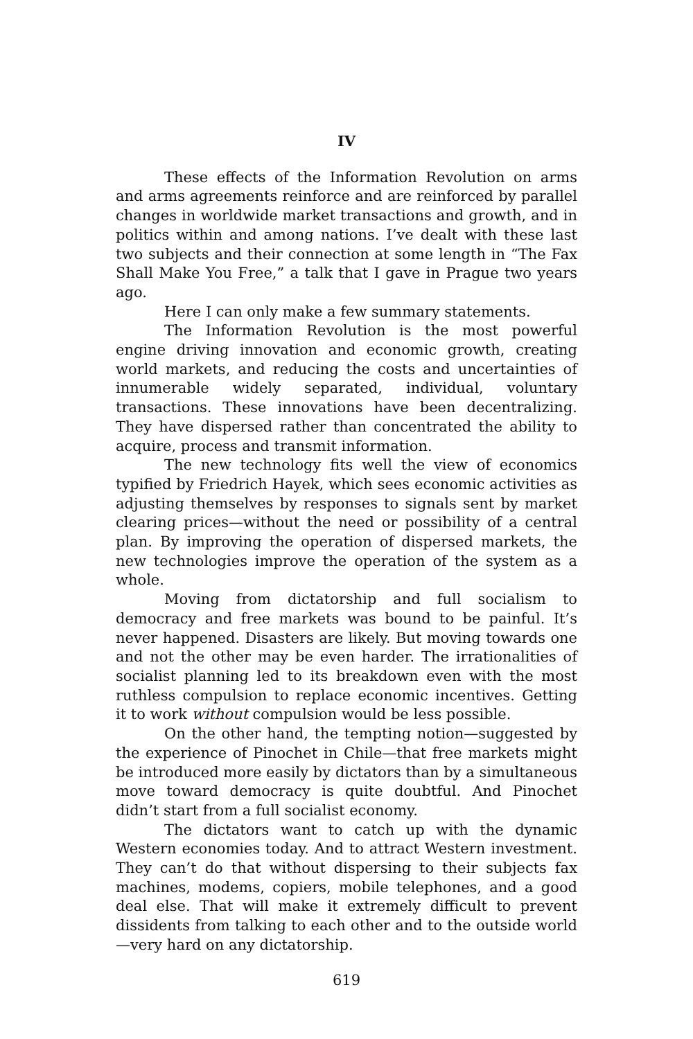IV
These effects of the Information Revolution on arms and arms agreements reinforce and are reinforced by parallel changes in worldwide market transactions and growth, and in politics within and among nations. I’ve dealt with these last two subjects and their connection at some length in “The Fax Shall Make You Free,” a talk that I gave in Prague two years ago.
Here I can only make a few summary statements.
The Information Revolution is the most powerful engine driving innovation and economic growth, creating world markets, and reducing the costs and uncertainties of innumerable widely separated, individual, voluntary transactions. These innovations have been decentralizing. They have dispersed rather than concentrated the ability to acquire, process and transmit information.
The new technology fits well the view of economics typified by Friedrich Hayek, which sees economic activities as adjusting themselves by responses to signals sent by market clearing prices—without the need or possibility of a central plan. By improving the operation of dispersed markets, the new technologies improve the operation of the system as a whole.
Moving from dictatorship and full socialism to democracy and free markets was bound to be painful. It’s never happened. Disasters are likely. But moving towards one and not the other may be even harder. The irrationalities of socialist planning led to its breakdown even with the most ruthless compulsion to replace economic incentives. Getting it to work without compulsion would be less possible.
On the other hand, the tempting notion—suggested by the experience of Pinochet in Chile—that free markets might be introduced more easily by dictators than by a simultaneous move toward democracy is quite doubtful. And Pinochet didn’t start from a full socialist economy.
The dictators want to catch up with the dynamic Western economies today. And to attract Western investment. They can’t do that without dispersing to their subjects fax machines, modems, copiers, mobile telephones, and a good deal else. That will make it extremely difficult to prevent dissidents from talking to each other and to the outside world—very hard on any dictatorship.
619